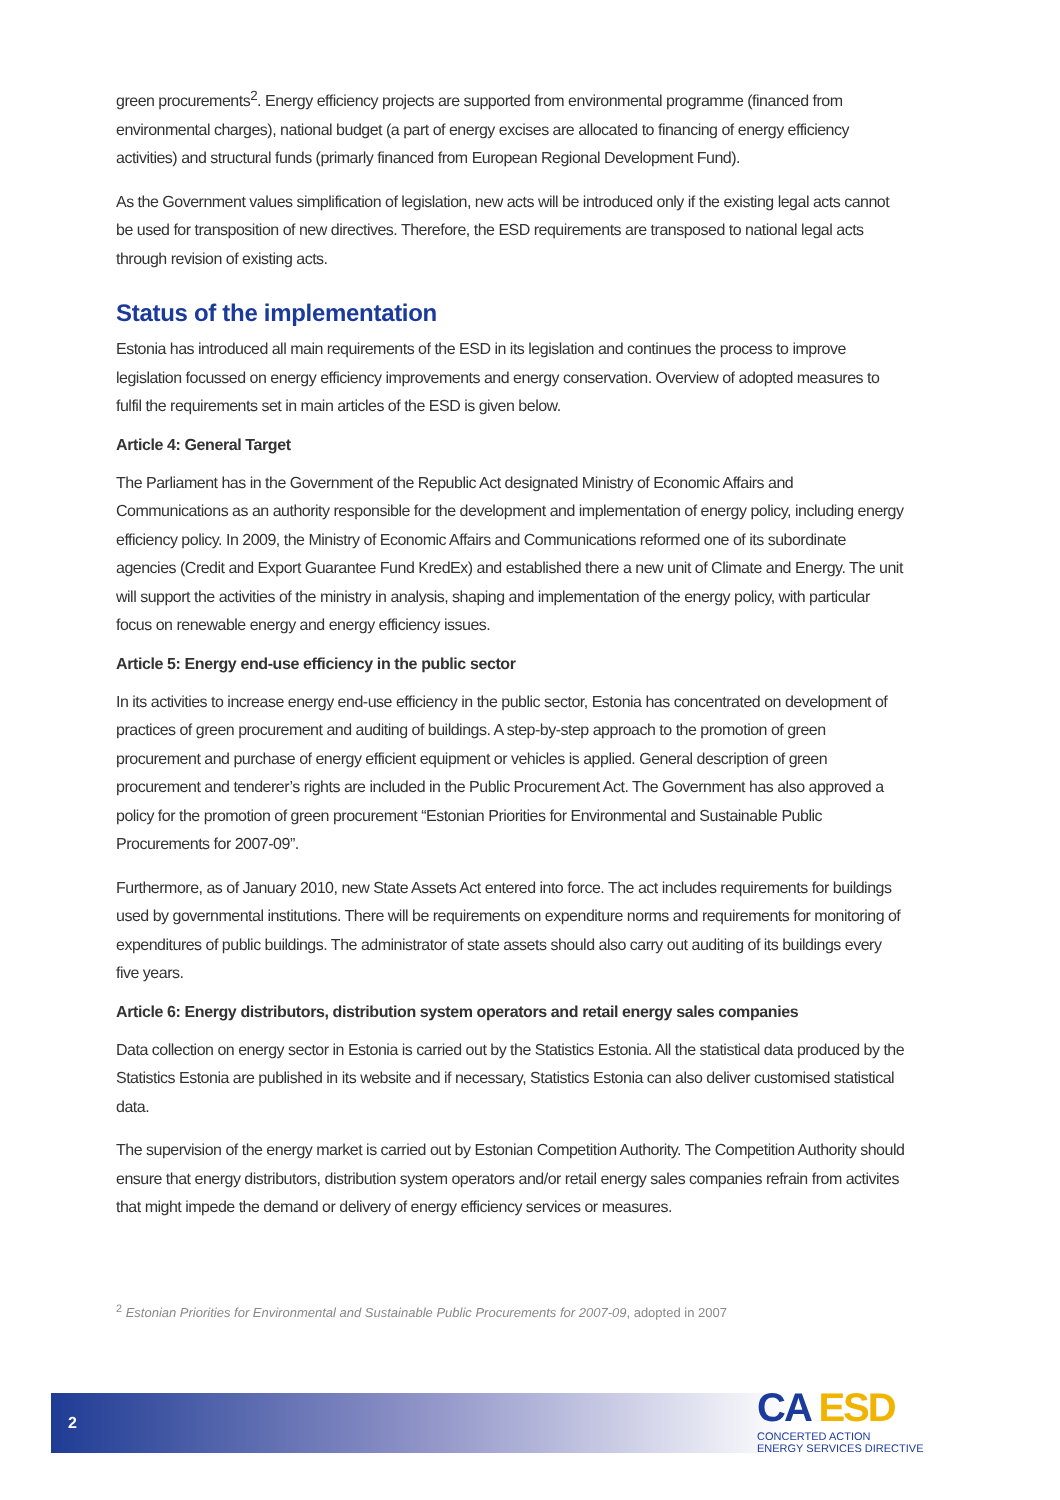green procurements<sup>2</sup>. Energy efficiency projects are supported from environmental programme (financed from environmental charges), national budget (a part of energy excises are allocated to financing of energy efficiency activities) and structural funds (primarly financed from European Regional Development Fund).
As the Government values simplification of legislation, new acts will be introduced only if the existing legal acts cannot be used for transposition of new directives. Therefore, the ESD requirements are transposed to national legal acts through revision of existing acts.
Status of the implementation
Estonia has introduced all main requirements of the ESD in its legislation and continues the process to improve legislation focussed on energy efficiency improvements and energy conservation. Overview of adopted measures to fulfil the requirements set in main articles of the ESD is given below.
Article 4: General Target
The Parliament has in the Government of the Republic Act designated Ministry of Economic Affairs and Communications as an authority responsible for the development and implementation of energy policy, including energy efficiency policy. In 2009, the Ministry of Economic Affairs and Communications reformed one of its subordinate agencies (Credit and Export Guarantee Fund KredEx) and established there a new unit of Climate and Energy. The unit will support the activities of the ministry in analysis, shaping and implementation of the energy policy, with particular focus on renewable energy and energy efficiency issues.
Article 5: Energy end-use efficiency in the public sector
In its activities to increase energy end-use efficiency in the public sector, Estonia has concentrated on development of practices of green procurement and auditing of buildings. A step-by-step approach to the promotion of green procurement and purchase of energy efficient equipment or vehicles is applied. General description of green procurement and tenderer’s rights are included in the Public Procurement Act. The Government has also approved a policy for the promotion of green procurement “Estonian Priorities for Environmental and Sustainable Public Procurements for 2007-09”.
Furthermore, as of January 2010, new State Assets Act entered into force. The act includes requirements for buildings used by governmental institutions. There will be requirements on expenditure norms and requirements for monitoring of expenditures of public buildings. The administrator of state assets should also carry out auditing of its buildings every five years.
Article 6: Energy distributors, distribution system operators and retail energy sales companies
Data collection on energy sector in Estonia is carried out by the Statistics Estonia. All the statistical data produced by the Statistics Estonia are published in its website and if necessary, Statistics Estonia can also deliver customised statistical data.
The supervision of the energy market is carried out by Estonian Competition Authority. The Competition Authority should ensure that energy distributors, distribution system operators and/or retail energy sales companies refrain from activites that might impede the demand or delivery of energy efficiency services or measures.
<sup>2</sup> Estonian Priorities for Environmental and Sustainable Public Procurements for 2007-09, adopted in 2007
2
CA ESD
CONCERTED ACTION
ENERGY SERVICES DIRECTIVE